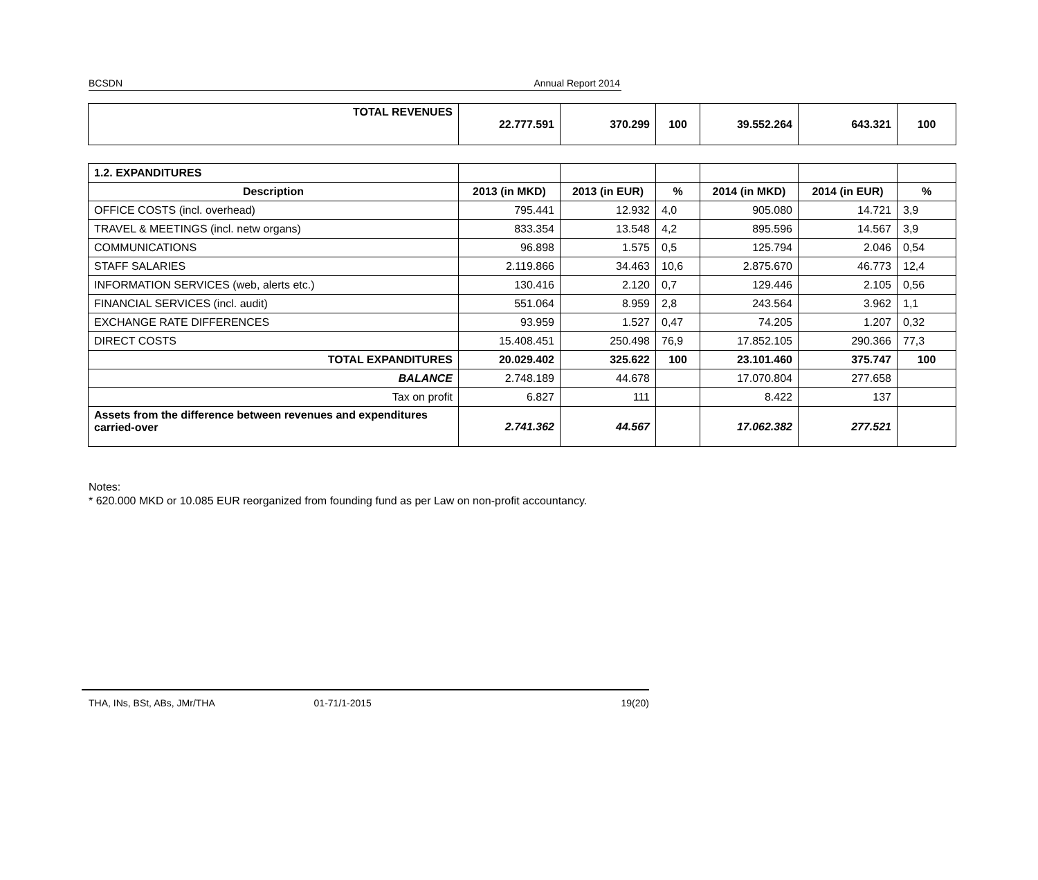BCSDN Annual Report 2014
| TOTAL REVENUES | 22.777.591 | 370.299 | 100 | 39.552.264 | 643.321 | 100 |
| 1.2. EXPANDITURES | | | | | | |
| Description | 2013 (in MKD) | 2013 (in EUR) | % | 2014 (in MKD) | 2014 (in EUR) | % |
| OFFICE COSTS (incl. overhead) | 795.441 | 12.932 | 4,0 | 905.080 | 14.721 | 3,9 |
| TRAVEL & MEETINGS (incl. netw organs) | 833.354 | 13.548 | 4,2 | 895.596 | 14.567 | 3,9 |
| COMMUNICATIONS | 96.898 | 1.575 | 0,5 | 125.794 | 2.046 | 0,54 |
| STAFF SALARIES | 2.119.866 | 34.463 | 10,6 | 2.875.670 | 46.773 | 12,4 |
| INFORMATION SERVICES (web, alerts etc.) | 130.416 | 2.120 | 0,7 | 129.446 | 2.105 | 0,56 |
| FINANCIAL SERVICES (incl. audit) | 551.064 | 8.959 | 2,8 | 243.564 | 3.962 | 1,1 |
| EXCHANGE RATE DIFFERENCES | 93.959 | 1.527 | 0,47 | 74.205 | 1.207 | 0,32 |
| DIRECT COSTS | 15.408.451 | 250.498 | 76,9 | 17.852.105 | 290.366 | 77,3 |
| TOTAL EXPANDITURES | 20.029.402 | 325.622 | 100 | 23.101.460 | 375.747 | 100 |
| BALANCE | 2.748.189 | 44.678 | | 17.070.804 | 277.658 | |
| Tax on profit | 6.827 | 111 | | 8.422 | 137 | |
| Assets from the difference between revenues and expenditures carried-over | 2.741.362 | 44.567 | | 17.062.382 | 277.521 | |
Notes:
* 620.000 MKD or 10.085 EUR reorganized from founding fund as per Law on non-profit accountancy.
THA, INs, BSt, ABs, JMr/THA 01-71/1-2015 19(20)